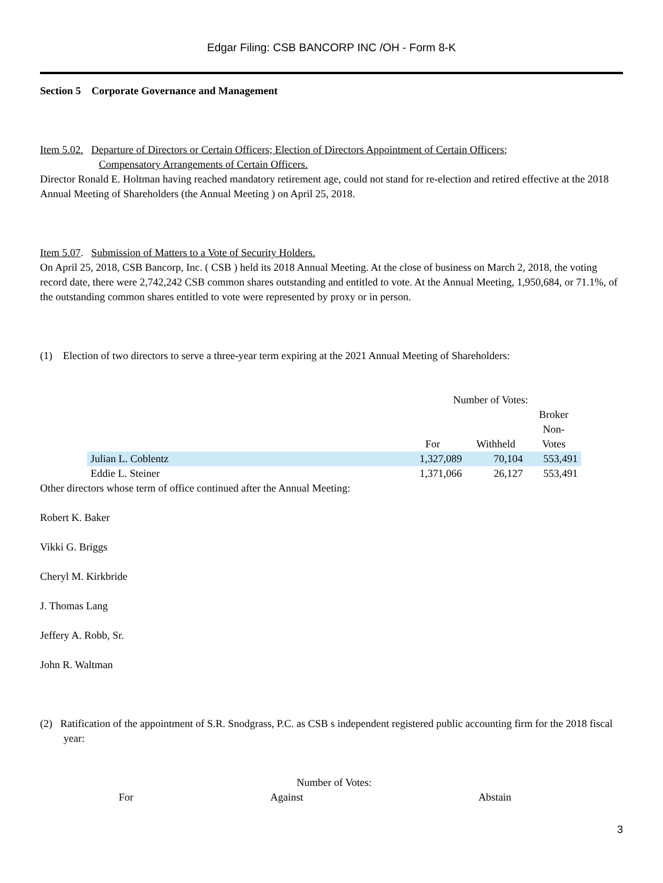Edgar Filing: CSB BANCORP INC /OH - Form 8-K
Section 5 Corporate Governance and Management
Item 5.02. Departure of Directors or Certain Officers; Election of Directors Appointment of Certain Officers;
Compensatory Arrangements of Certain Officers.
Director Ronald E. Holtman having reached mandatory retirement age, could not stand for re-election and retired effective at the 2018 Annual Meeting of Shareholders (the Annual Meeting ) on April 25, 2018.
Item 5.07. Submission of Matters to a Vote of Security Holders.
On April 25, 2018, CSB Bancorp, Inc. ( CSB ) held its 2018 Annual Meeting. At the close of business on March 2, 2018, the voting record date, there were 2,742,242 CSB common shares outstanding and entitled to vote. At the Annual Meeting, 1,950,684, or 71.1%, of the outstanding common shares entitled to vote were represented by proxy or in person.
(1) Election of two directors to serve a three-year term expiring at the 2021 Annual Meeting of Shareholders:
| | Number of Votes: | | |
| | For | Withheld | Broker Non- Votes |
| Julian L. Coblentz | 1,327,089 | 70,104 | 553,491 |
| Eddie L. Steiner | 1,371,066 | 26,127 | 553,491 |
Other directors whose term of office continued after the Annual Meeting:
Robert K. Baker
Vikki G. Briggs
Cheryl M. Kirkbride
J. Thomas Lang
Jeffery A. Robb, Sr.
John R. Waltman
(2) Ratification of the appointment of S.R. Snodgrass, P.C. as CSB s independent registered public accounting firm for the 2018 fiscal year:
| Number of Votes: | | |
| For | Against | Abstain |
3